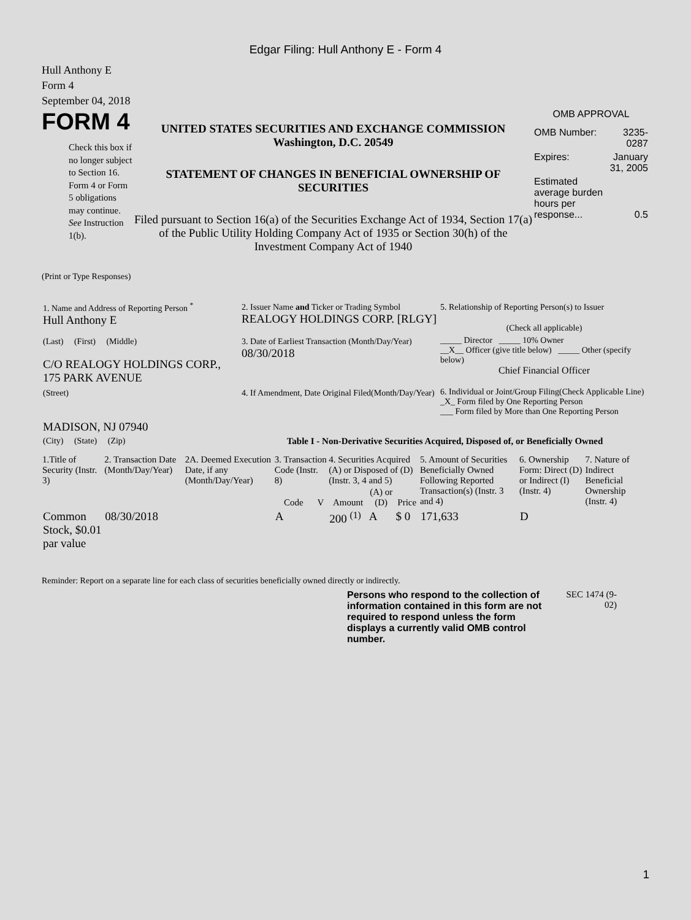Edgar Filing: Hull Anthony E - Form 4
Hull Anthony E
Form 4
September 04, 2018
FORM 4
Check this box if no longer subject to Section 16. Form 4 or Form 5 obligations may continue. See Instruction 1(b).
UNITED STATES SECURITIES AND EXCHANGE COMMISSION
Washington, D.C. 20549
STATEMENT OF CHANGES IN BENEFICIAL OWNERSHIP OF SECURITIES
Filed pursuant to Section 16(a) of the Securities Exchange Act of 1934, Section 17(a) of the Public Utility Holding Company Act of 1935 or Section 30(h) of the Investment Company Act of 1940
OMB APPROVAL
| OMB Number: | 3235-0287 |
| Expires: | January 31, 2005 |
| Estimated average burden hours per response... | 0.5 |
(Print or Type Responses)
| 1. Name and Address of Reporting Person <sup>*</sup> Hull Anthony E | 2. Issuer Name and Ticker or Trading Symbol REALOGY HOLDINGS CORP. [RLGY] | 5. Relationship of Reporting Person(s) to Issuer (Check all applicable) |
| (Last) (First) (Middle) C/O REALOGY HOLDINGS CORP., 175 PARK AVENUE | 3. Date of Earliest Transaction (Month/Day/Year) 08/30/2018 | _____ Director _____ 10% Owner __X__ Officer (give title below) _____ Other (specify below) Chief Financial Officer |
| (Street) MADISON, NJ 07940 | 4. If Amendment, Date Original Filed(Month/Day/Year) | 6. Individual or Joint/Group Filing(Check Applicable Line) _X_ Form filed by One Reporting Person ___ Form filed by More than One Reporting Person |
| (City) (State) (Zip) | Table I - Non-Derivative Securities Acquired, Disposed of, or Beneficially Owned | |
| 1.Title of Security (Instr. 3) | 2. Transaction Date (Month/Day/Year) | 2A. Deemed Execution Date, if any (Month/Day/Year) | 3. Transaction Code (Instr. 8) | | 4. Securities Acquired (A) or Disposed of (D) (Instr. 3, 4 and 5) | | | 5. Amount of Securities Beneficially Owned Following Reported Transaction(s) (Instr. 3 and 4) | 6. Ownership Form: Direct (D) or Indirect (I) (Instr. 4) | 7. Nature of Indirect Beneficial Ownership (Instr. 4) |
| --- | --- | --- | --- | --- | --- | --- | --- | --- | --- | --- |
| | | | Code | V | Amount | (A) or (D) | Price | | | |
| Common Stock, $0.01 par value | 08/30/2018 | | A | | 200 <sup>(1)</sup> | A | $ 0 | 171,633 | D | |
Reminder: Report on a separate line for each class of securities beneficially owned directly or indirectly.
Persons who respond to the collection of information contained in this form are not required to respond unless the form displays a currently valid OMB control number.
SEC 1474 (9-02)
1